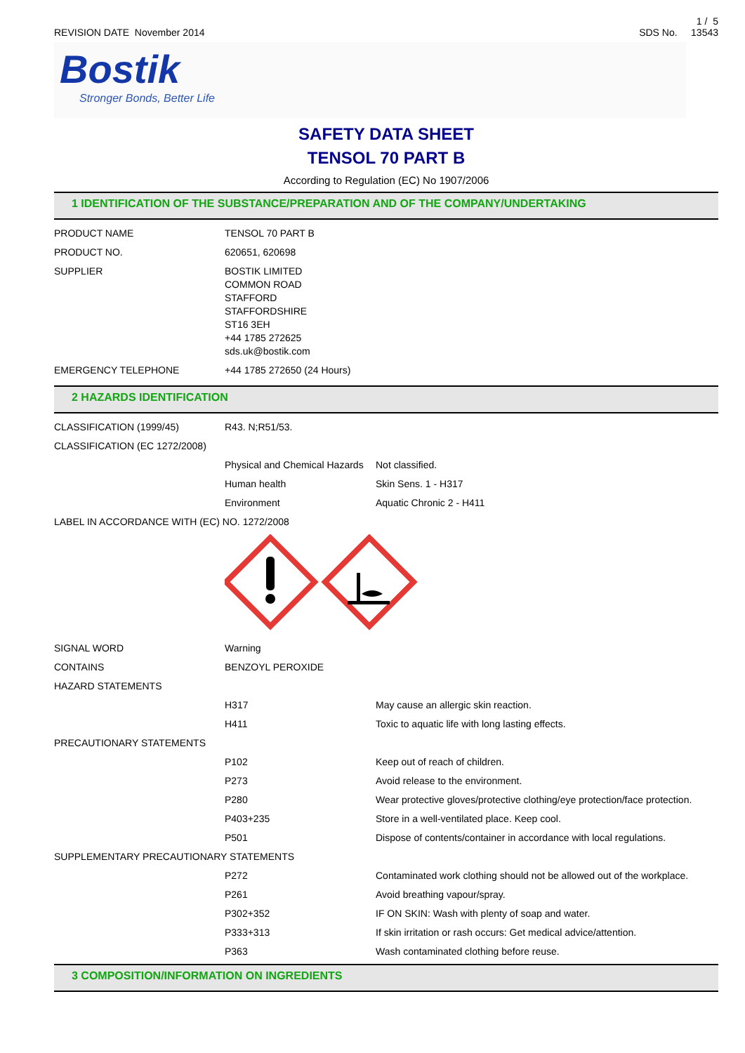REVISION DATE November 2014
1 / 5
SDS No. 13543
Bostik
Stronger Bonds, Better Life
SAFETY DATA SHEET
TENSOL 70 PART B
According to Regulation (EC) No 1907/2006
1 IDENTIFICATION OF THE SUBSTANCE/PREPARATION AND OF THE COMPANY/UNDERTAKING
| PRODUCT NAME | TENSOL 70 PART B |
| PRODUCT NO. | 620651, 620698 |
| SUPPLIER | BOSTIK LIMITED COMMON ROAD STAFFORD STAFFORDSHIRE ST16 3EH +44 1785 272625 sds.uk@bostik.com |
| EMERGENCY TELEPHONE | +44 1785 272650 (24 Hours) |
2 HAZARDS IDENTIFICATION
| CLASSIFICATION (1999/45) | R43. N;R51/53. | |
| CLASSIFICATION (EC 1272/2008) | | |
| | Physical and Chemical Hazards | Not classified. |
| | Human health | Skin Sens. 1 - H317 |
| | Environment | Aquatic Chronic 2 - H411 |
| LABEL IN ACCORDANCE WITH (EC) NO. 1272/2008 | | |
| SIGNAL WORD | Warning | |
| CONTAINS | BENZOYL PEROXIDE | |
| HAZARD STATEMENTS | | |
| | H317 | May cause an allergic skin reaction. |
| | H411 | Toxic to aquatic life with long lasting effects. |
| PRECAUTIONARY STATEMENTS | | |
| | P102 | Keep out of reach of children. |
| | P273 | Avoid release to the environment. |
| | P280 | Wear protective gloves/protective clothing/eye protection/face protection. |
| | P403+235 | Store in a well-ventilated place. Keep cool. |
| | P501 | Dispose of contents/container in accordance with local regulations. |
| SUPPLEMENTARY PRECAUTIONARY STATEMENTS | | |
| | P272 | Contaminated work clothing should not be allowed out of the workplace. |
| | P261 | Avoid breathing vapour/spray. |
| | P302+352 | IF ON SKIN: Wash with plenty of soap and water. |
| | P333+313 | If skin irritation or rash occurs: Get medical advice/attention. |
| | P363 | Wash contaminated clothing before reuse. |
3 COMPOSITION/INFORMATION ON INGREDIENTS